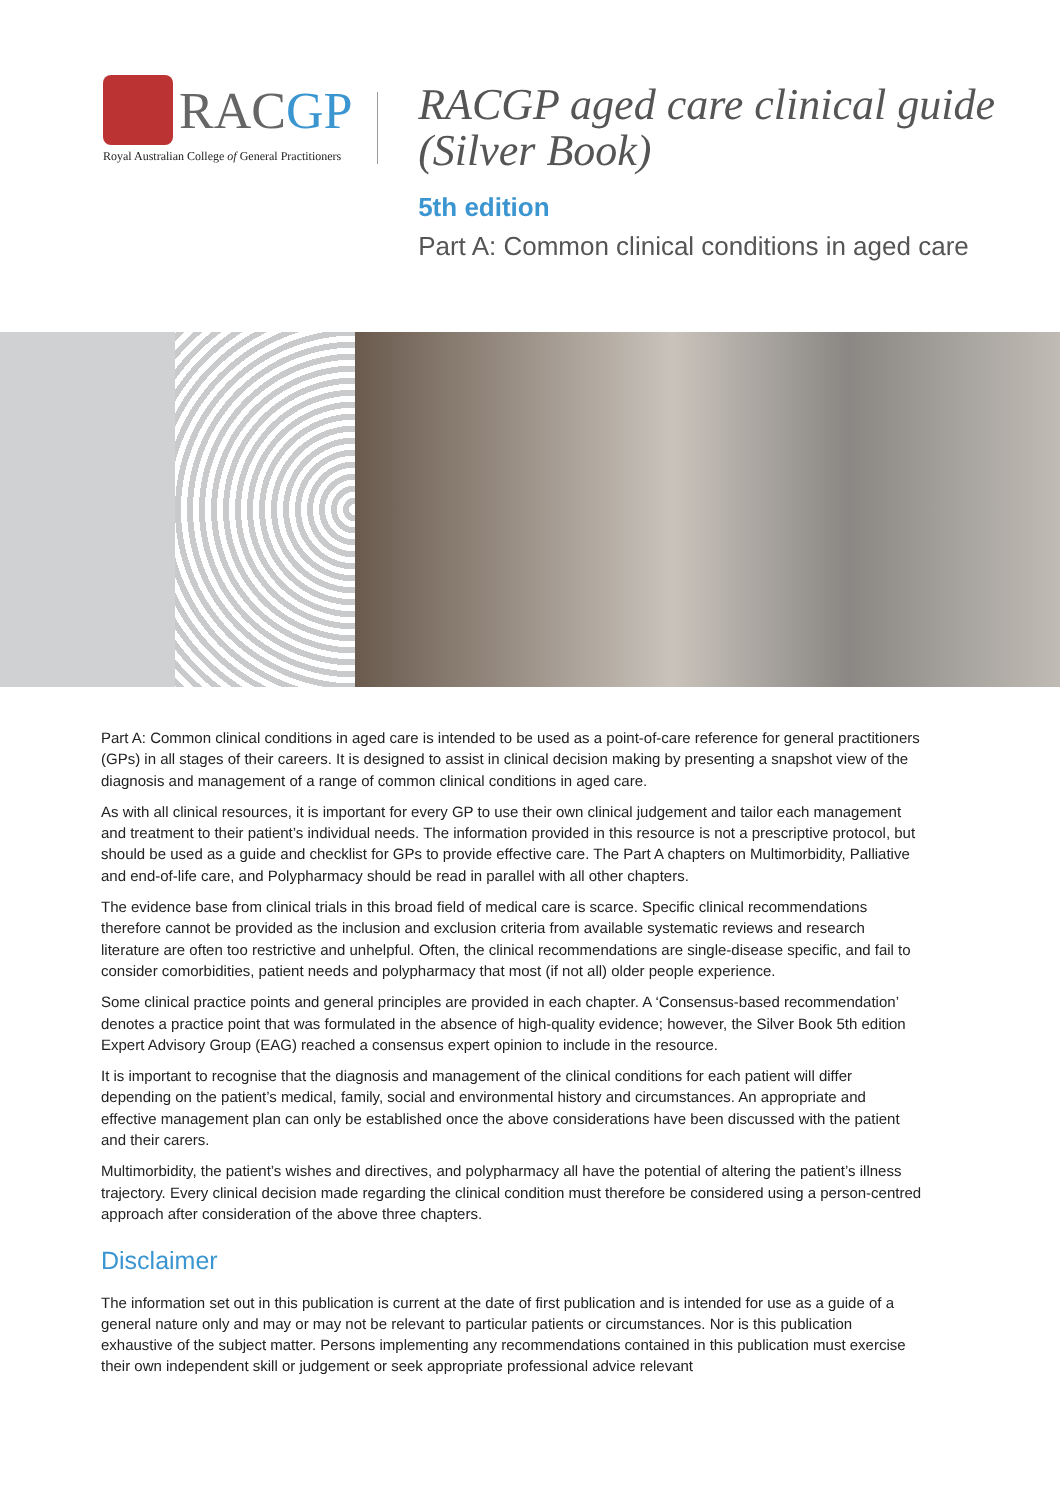RACGP
Royal Australian College of General Practitioners
RACGP aged care clinical guide (Silver Book)
5th edition
Part A: Common clinical conditions in aged care
Part A: Common clinical conditions in aged care is intended to be used as a point-of-care reference for general practitioners (GPs) in all stages of their careers. It is designed to assist in clinical decision making by presenting a snapshot view of the diagnosis and management of a range of common clinical conditions in aged care.
As with all clinical resources, it is important for every GP to use their own clinical judgement and tailor each management and treatment to their patient’s individual needs. The information provided in this resource is not a prescriptive protocol, but should be used as a guide and checklist for GPs to provide effective care. The Part A chapters on Multimorbidity, Palliative and end-of-life care, and Polypharmacy should be read in parallel with all other chapters.
The evidence base from clinical trials in this broad field of medical care is scarce. Specific clinical recommendations therefore cannot be provided as the inclusion and exclusion criteria from available systematic reviews and research literature are often too restrictive and unhelpful. Often, the clinical recommendations are single-disease specific, and fail to consider comorbidities, patient needs and polypharmacy that most (if not all) older people experience.
Some clinical practice points and general principles are provided in each chapter. A ‘Consensus-based recommendation’ denotes a practice point that was formulated in the absence of high-quality evidence; however, the Silver Book 5th edition Expert Advisory Group (EAG) reached a consensus expert opinion to include in the resource.
It is important to recognise that the diagnosis and management of the clinical conditions for each patient will differ depending on the patient’s medical, family, social and environmental history and circumstances. An appropriate and effective management plan can only be established once the above considerations have been discussed with the patient and their carers.
Multimorbidity, the patient’s wishes and directives, and polypharmacy all have the potential of altering the patient’s illness trajectory. Every clinical decision made regarding the clinical condition must therefore be considered using a person-centred approach after consideration of the above three chapters.
Disclaimer
The information set out in this publication is current at the date of first publication and is intended for use as a guide of a general nature only and may or may not be relevant to particular patients or circumstances. Nor is this publication exhaustive of the subject matter. Persons implementing any recommendations contained in this publication must exercise their own independent skill or judgement or seek appropriate professional advice relevant